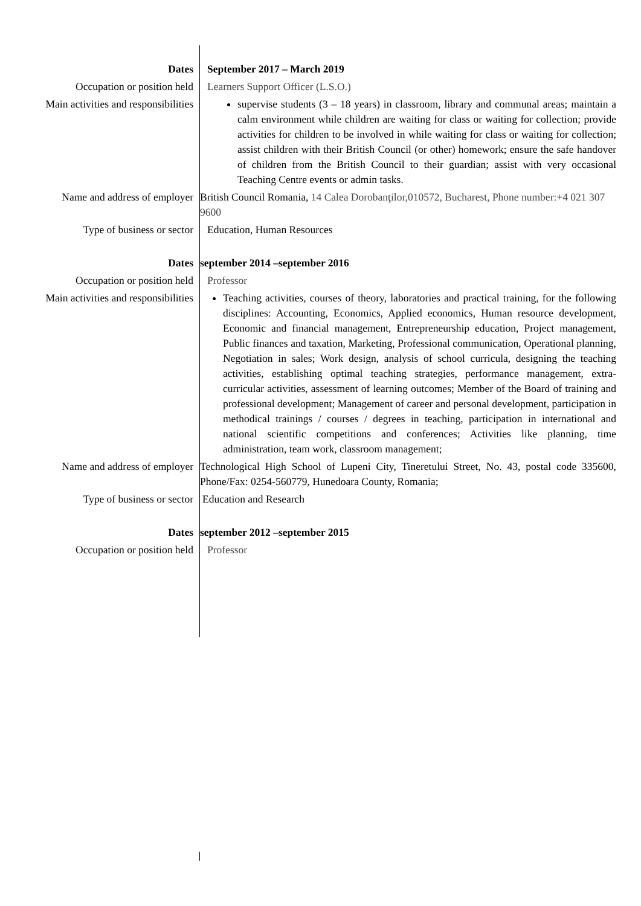| Dates | September 2017 – March 2019 |
| Occupation or position held | Learners Support Officer (L.S.O.) |
| Main activities and responsibilities | supervise students (3 – 18 years) in classroom, library and communal areas; maintain a calm environment while children are waiting for class or waiting for collection; provide activities for children to be involved in while waiting for class or waiting for collection; assist children with their British Council (or other) homework; ensure the safe handover of children from the British Council to their guardian; assist with very occasional Teaching Centre events or admin tasks. |
| Name and address of employer | British Council Romania, 14 Calea Dorobanţilor,010572, Bucharest, Phone number:+4 021 307 9600 |
| Type of business or sector | Education, Human Resources |
| Dates | september 2014 –september 2016 |
| Occupation or position held | Professor |
| Main activities and responsibilities | Teaching activities, courses of theory, laboratories and practical training, for the following disciplines: Accounting, Economics, Applied economics, Human resource development, Economic and financial management, Entrepreneurship education, Project management, Public finances and taxation, Marketing, Professional communication, Operational planning, Negotiation in sales; Work design, analysis of school curricula, designing the teaching activities, establishing optimal teaching strategies, performance management, extra-curricular activities, assessment of learning outcomes; Member of the Board of training and professional development; Management of career and personal development, participation in methodical trainings / courses / degrees in teaching, participation in international and national scientific competitions and conferences; Activities like planning, time administration, team work, classroom management; |
| Name and address of employer | Technological High School of Lupeni City, Tineretului Street, No. 43, postal code 335600, Phone/Fax: 0254-560779, Hunedoara County, Romania; |
| Type of business or sector | Education and Research |
| Dates | september 2012 –september 2015 |
| Occupation or position held | Professor |